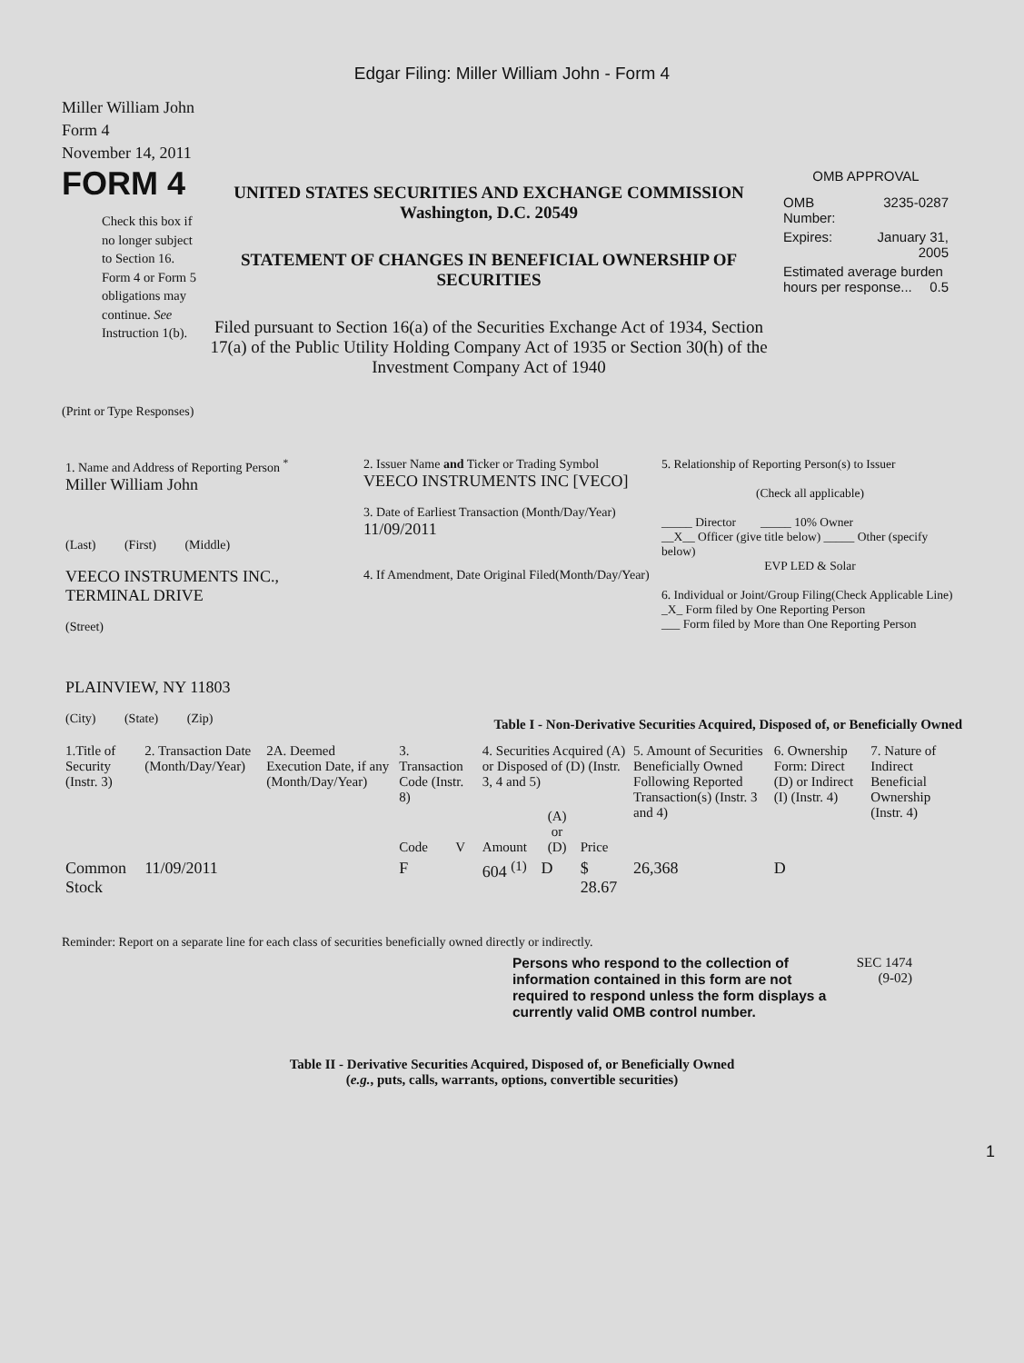Edgar Filing: Miller William John - Form 4
Miller William John
Form 4
November 14, 2011
FORM 4
Check this box if no longer subject to Section 16. Form 4 or Form 5 obligations may continue. See Instruction 1(b).
UNITED STATES SECURITIES AND EXCHANGE COMMISSION
Washington, D.C. 20549
STATEMENT OF CHANGES IN BENEFICIAL OWNERSHIP OF SECURITIES
Filed pursuant to Section 16(a) of the Securities Exchange Act of 1934, Section 17(a) of the Public Utility Holding Company Act of 1935 or Section 30(h) of the Investment Company Act of 1940
OMB APPROVAL
| OMB Number: | 3235-0287 |
| Expires: | January 31, 2005 |
| Estimated average burden hours per response... 0.5 | |
(Print or Type Responses)
| 1. Name and Address of Reporting Person <sup>*</sup> Miller William John (Last) (First) (Middle) VEECO INSTRUMENTS INC., TERMINAL DRIVE (Street) PLAINVIEW, NY 11803 (City) (State) (Zip) | 2. Issuer Name and Ticker or Trading Symbol VEECO INSTRUMENTS INC [VECO] 3. Date of Earliest Transaction (Month/Day/Year) 11/09/2011 4. If Amendment, Date Original Filed(Month/Day/Year) | 5. Relationship of Reporting Person(s) to Issuer (Check all applicable) _____ Director _____ 10% Owner __X__ Officer (give title below) _____ Other (specify below) EVP LED & Solar 6. Individual or Joint/Group Filing(Check Applicable Line) _X_ Form filed by One Reporting Person ___ Form filed by More than One Reporting Person |
Table I - Non-Derivative Securities Acquired, Disposed of, or Beneficially Owned
| 1.Title of Security (Instr. 3) | 2. Transaction Date (Month/Day/Year) | 2A. Deemed Execution Date, if any (Month/Day/Year) | 3. Transaction Code (Instr. 8) | | 4. Securities Acquired (A) or Disposed of (D) (Instr. 3, 4 and 5) | | | 5. Amount of Securities Beneficially Owned Following Reported Transaction(s) (Instr. 3 and 4) | 6. Ownership Form: Direct (D) or Indirect (I) (Instr. 4) | 7. Nature of Indirect Beneficial Ownership (Instr. 4) |
| --- | --- | --- | --- | --- | --- | --- | --- | --- | --- | --- |
| | | | Code | V | Amount | (A) or (D) | Price | | | |
| Common Stock | 11/09/2011 | | F | | 604 <sup>(1)</sup> | D | $ 28.67 | 26,368 | D | |
Reminder: Report on a separate line for each class of securities beneficially owned directly or indirectly.
Persons who respond to the collection of information contained in this form are not required to respond unless the form displays a currently valid OMB control number.
SEC 1474 (9-02)
Table II - Derivative Securities Acquired, Disposed of, or Beneficially Owned
(e.g., puts, calls, warrants, options, convertible securities)
1